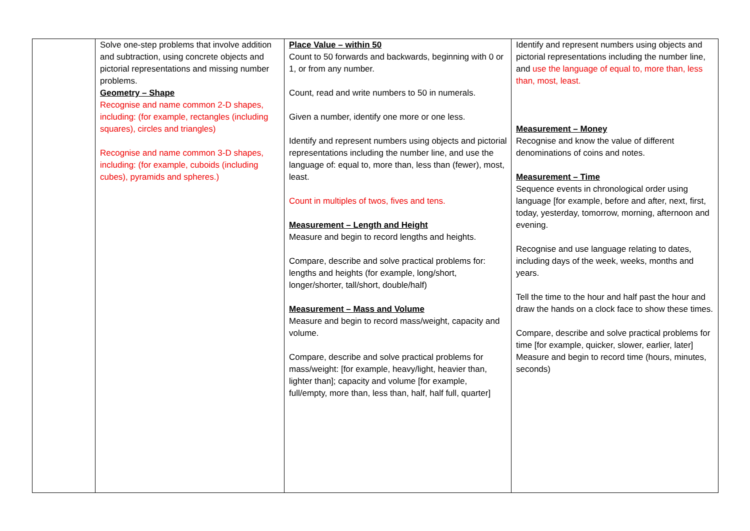| | Solve one-step problems that involve addition and subtraction, using concrete objects and pictorial representations and missing number problems. Geometry – Shape Recognise and name common 2-D shapes, including: (for example, rectangles (including squares), circles and triangles) Recognise and name common 3-D shapes, including: (for example, cuboids (including cubes), pyramids and spheres.) | Place Value – within 50 Count to 50 forwards and backwards, beginning with 0 or 1, or from any number. Count, read and write numbers to 50 in numerals. Given a number, identify one more or one less. Identify and represent numbers using objects and pictorial representations including the number line, and use the language of: equal to, more than, less than (fewer), most, least. Count in multiples of twos, fives and tens. Measurement – Length and Height Measure and begin to record lengths and heights. Compare, describe and solve practical problems for: lengths and heights (for example, long/short, longer/shorter, tall/short, double/half) Measurement – Mass and Volume Measure and begin to record mass/weight, capacity and volume. Compare, describe and solve practical problems for mass/weight: [for example, heavy/light, heavier than, lighter than]; capacity and volume [for example, full/empty, more than, less than, half, half full, quarter] | Identify and represent numbers using objects and pictorial representations including the number line, and use the language of equal to, more than, less than, most, least. Measurement – Money Recognise and know the value of different denominations of coins and notes. Measurement – Time Sequence events in chronological order using language [for example, before and after, next, first, today, yesterday, tomorrow, morning, afternoon and evening. Recognise and use language relating to dates, including days of the week, weeks, months and years. Tell the time to the hour and half past the hour and draw the hands on a clock face to show these times. Compare, describe and solve practical problems for time [for example, quicker, slower, earlier, later] Measure and begin to record time (hours, minutes, seconds) |